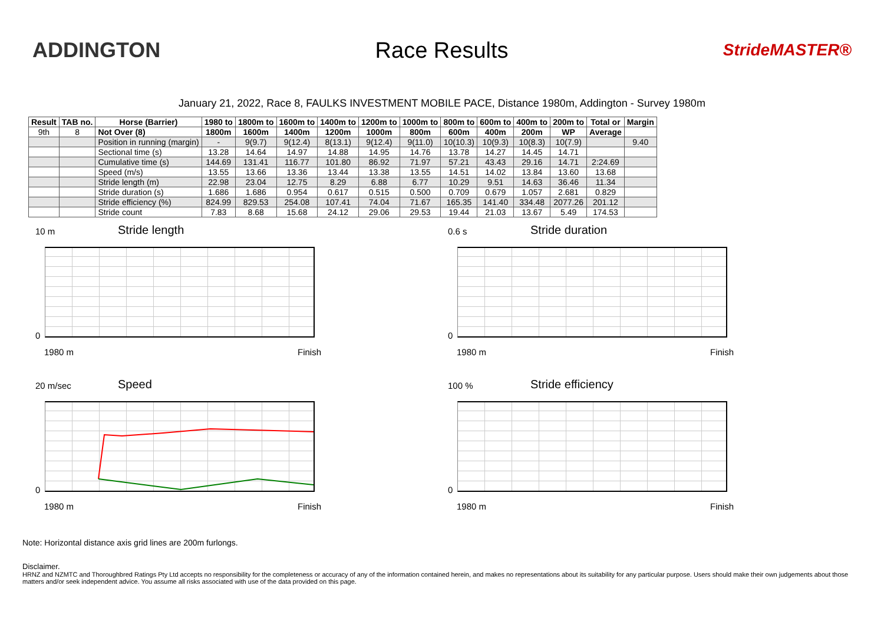ADDINGTON Race Results
StrideMASTER®
January 21, 2022, Race 8, FAULKS INVESTMENT MOBILE PACE, Distance 1980m, Addington - Survey 1980m
| Result | TAB no. | Horse (Barrier) | 1980 to | 1800m to | 1600m to | 1400m to | 1200m to | 1000m to | 800m to | 600m to | 400m to | 200m to | Total or | Margin |
| --- | --- | --- | --- | --- | --- | --- | --- | --- | --- | --- | --- | --- | --- | --- |
| 9th | 8 | Not Over (8) | 1800m | 1600m | 1400m | 1200m | 1000m | 800m | 600m | 400m | 200m | WP | Average | |
| | | Position in running (margin) | - | 9(9.7) | 9(12.4) | 8(13.1) | 9(12.4) | 9(11.0) | 10(10.3) | 10(9.3) | 10(8.3) | 10(7.9) | | 9.40 |
| | | Sectional time (s) | 13.28 | 14.64 | 14.97 | 14.88 | 14.95 | 14.76 | 13.78 | 14.27 | 14.45 | 14.71 | | |
| | | Cumulative time (s) | 144.69 | 131.41 | 116.77 | 101.80 | 86.92 | 71.97 | 57.21 | 43.43 | 29.16 | 14.71 | 2:24.69 | |
| | | Speed (m/s) | 13.55 | 13.66 | 13.36 | 13.44 | 13.38 | 13.55 | 14.51 | 14.02 | 13.84 | 13.60 | 13.68 | |
| | | Stride length (m) | 22.98 | 23.04 | 12.75 | 8.29 | 6.88 | 6.77 | 10.29 | 9.51 | 14.63 | 36.46 | 11.34 | |
| | | Stride duration (s) | 1.686 | 1.686 | 0.954 | 0.617 | 0.515 | 0.500 | 0.709 | 0.679 | 1.057 | 2.681 | 0.829 | |
| | | Stride efficiency (%) | 824.99 | 829.53 | 254.08 | 107.41 | 74.04 | 71.67 | 165.35 | 141.40 | 334.48 | 2077.26 | 201.12 | |
| | | Stride count | 7.83 | 8.68 | 15.68 | 24.12 | 29.06 | 29.53 | 19.44 | 21.03 | 13.67 | 5.49 | 174.53 | |
10 m Stride length
0
1980 m Finish
0.6 s Stride duration
0
1980 m Finish
20 m/sec Speed
0
1980 m Finish
100 % Stride efficiency
0
1980 m Finish
Note: Horizontal distance axis grid lines are 200m furlongs.
Disclaimer.
HRNZ and NZMTC and Thoroughbred Ratings Pty Ltd accepts no responsibility for the completeness or accuracy of any of the information contained herein, and makes no representations about its suitability for any particular purpose. Users should make their own judgements about those matters and/or seek independent advice. You assume all risks associated with use of the data provided on this page.